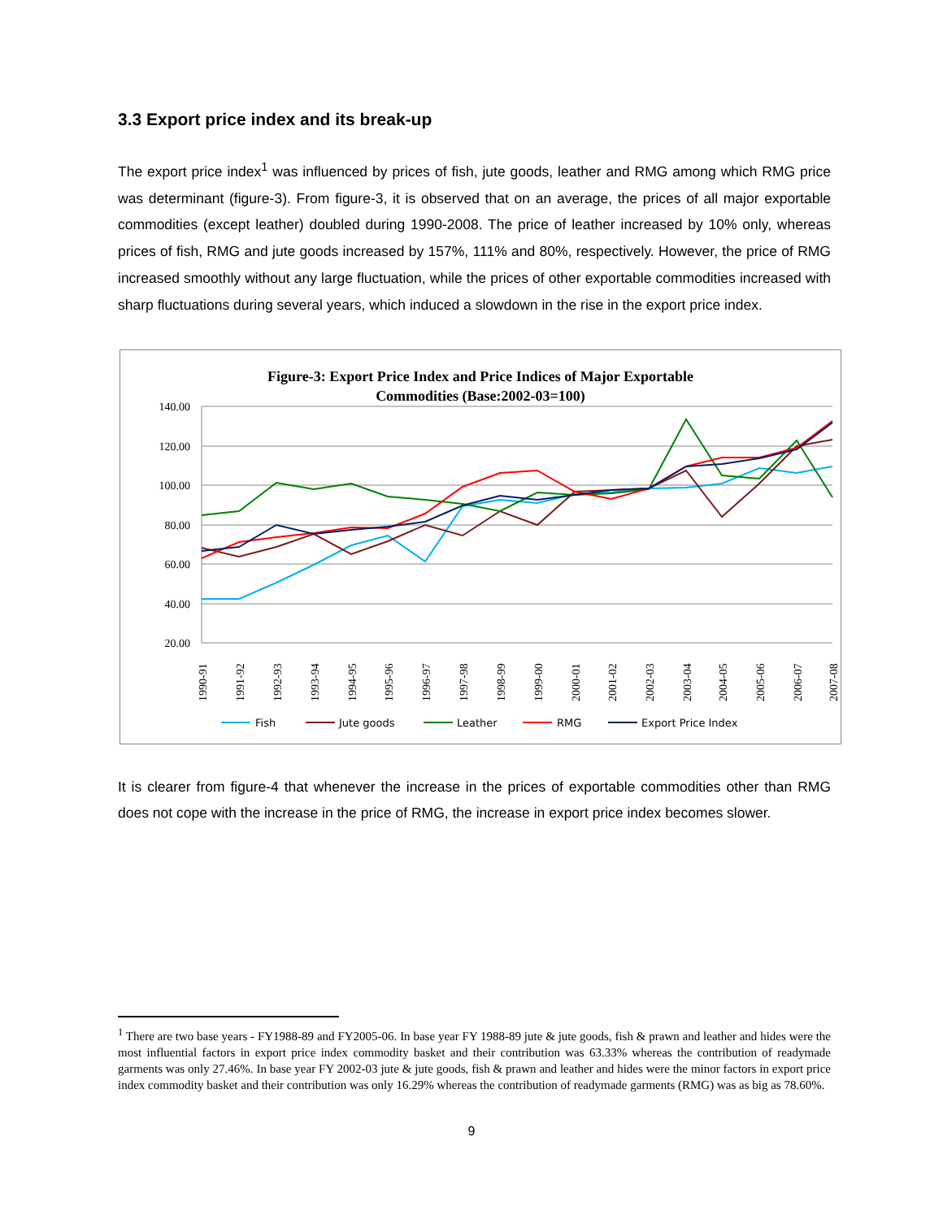3.3 Export price index and its break-up
The export price index<sup>1</sup> was influenced by prices of fish, jute goods, leather and RMG among which RMG price was determinant (figure-3). From figure-3, it is observed that on an average, the prices of all major exportable commodities (except leather) doubled during 1990-2008. The price of leather increased by 10% only, whereas prices of fish, RMG and jute goods increased by 157%, 111% and 80%, respectively. However, the price of RMG increased smoothly without any large fluctuation, while the prices of other exportable commodities increased with sharp fluctuations during several years, which induced a slowdown in the rise in the export price index.
Figure-3: Export Price Index and Price Indices of Major Exportable
Commodities (Base:2002-03=100)
140.00
120.00
100.00
80.00
60.00
40.00
20.00
1990-91
1991-92
1992-93
1993-94
1994-95
1995-96
1996-97
1997-98
1998-99
1999-00
2000-01
2001-02
2002-03
2003-04
2004-05
2005-06
2006-07
2007-08
Fish
Jute goods
Leather
RMG
Export Price Index
It is clearer from figure-4 that whenever the increase in the prices of exportable commodities other than RMG does not cope with the increase in the price of RMG, the increase in export price index becomes slower.
<sup>1</sup> There are two base years - FY1988-89 and FY2005-06. In base year FY 1988-89 jute & jute goods, fish & prawn and leather and hides were the most influential factors in export price index commodity basket and their contribution was 63.33% whereas the contribution of readymade garments was only 27.46%. In base year FY 2002-03 jute & jute goods, fish & prawn and leather and hides were the minor factors in export price index commodity basket and their contribution was only 16.29% whereas the contribution of readymade garments (RMG) was as big as 78.60%.
9